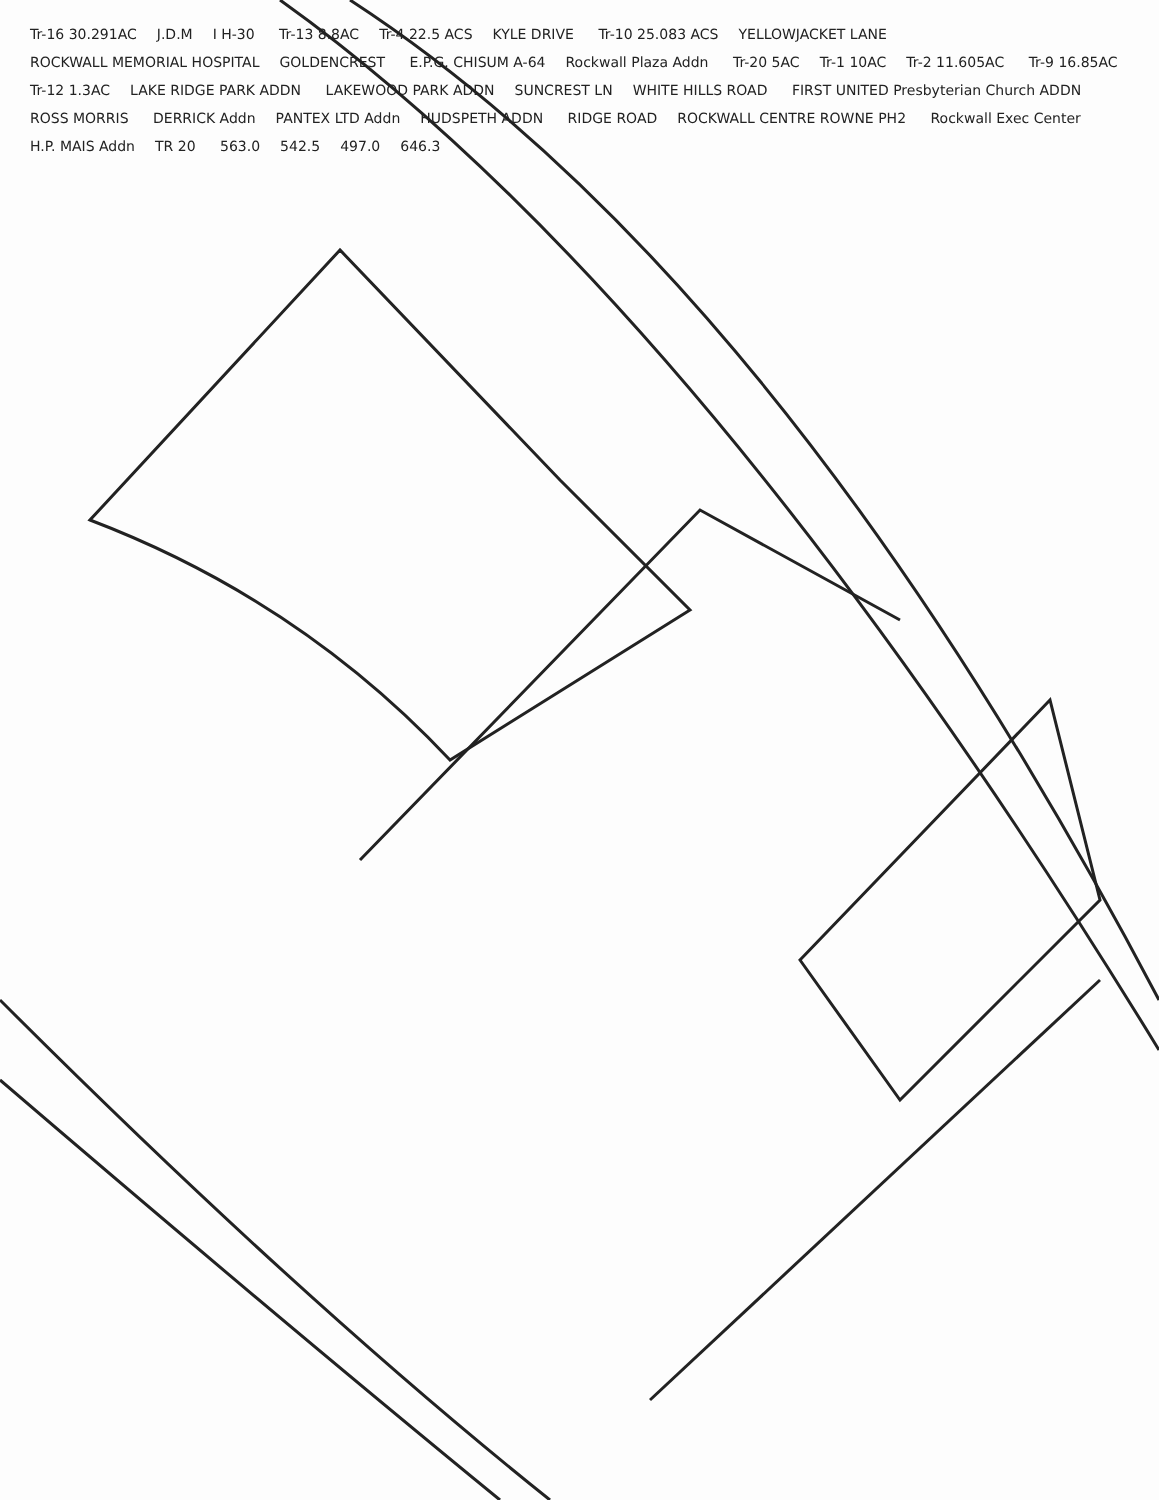Tr-16 30.291AC J.D.M I H-30 Tr-13 8.8AC Tr-4 22.5 ACS KYLE DRIVE Tr-10 25.083 ACS YELLOWJACKET LANE ROCKWALL MEMORIAL HOSPITAL GOLDENCREST E.P.G. CHISUM A-64 Rockwall Plaza Addn Tr-20 5AC Tr-1 10AC Tr-2 11.605AC Tr-9 16.85AC Tr-12 1.3AC LAKE RIDGE PARK ADDN LAKEWOOD PARK ADDN SUNCREST LN WHITE HILLS ROAD FIRST UNITED Presbyterian Church ADDN ROSS MORRIS DERRICK Addn PANTEX LTD Addn HUDSPETH ADDN RIDGE ROAD ROCKWALL CENTRE ROWNE PH2 Rockwall Exec Center H.P. MAIS Addn TR 20 563.0 542.5 497.0 646.3